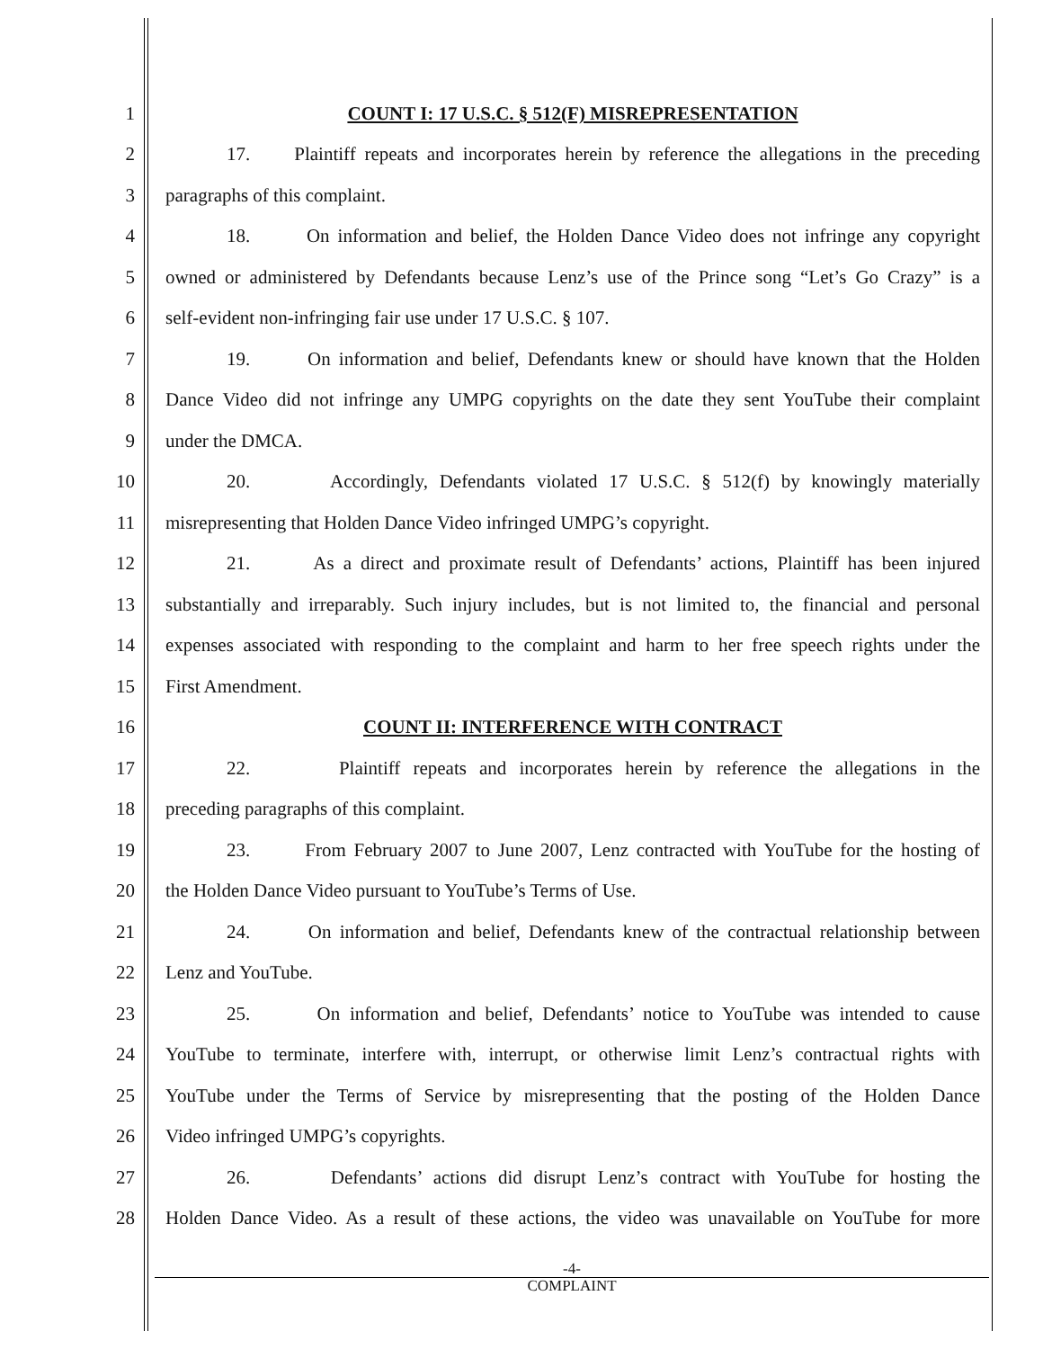1 COUNT I: 17 U.S.C. § 512(F) MISREPRESENTATION
2 17. Plaintiff repeats and incorporates herein by reference the allegations in the preceding
3 paragraphs of this complaint.
4 18. On information and belief, the Holden Dance Video does not infringe any copyright
5 owned or administered by Defendants because Lenz’s use of the Prince song “Let’s Go Crazy” is a
6 self-evident non-infringing fair use under 17 U.S.C. § 107.
7 19. On information and belief, Defendants knew or should have known that the Holden
8 Dance Video did not infringe any UMPG copyrights on the date they sent YouTube their complaint
9 under the DMCA.
10 20. Accordingly, Defendants violated 17 U.S.C. § 512(f) by knowingly materially
11 misrepresenting that Holden Dance Video infringed UMPG’s copyright.
12 21. As a direct and proximate result of Defendants’ actions, Plaintiff has been injured
13 substantially and irreparably. Such injury includes, but is not limited to, the financial and personal
14 expenses associated with responding to the complaint and harm to her free speech rights under the
15 First Amendment.
16 COUNT II: INTERFERENCE WITH CONTRACT
17 22. Plaintiff repeats and incorporates herein by reference the allegations in the
18 preceding paragraphs of this complaint.
19 23. From February 2007 to June 2007, Lenz contracted with YouTube for the hosting of
20 the Holden Dance Video pursuant to YouTube’s Terms of Use.
21 24. On information and belief, Defendants knew of the contractual relationship between
22 Lenz and YouTube.
23 25. On information and belief, Defendants’ notice to YouTube was intended to cause
24 YouTube to terminate, interfere with, interrupt, or otherwise limit Lenz’s contractual rights with
25 YouTube under the Terms of Service by misrepresenting that the posting of the Holden Dance
26 Video infringed UMPG’s copyrights.
27 26. Defendants’ actions did disrupt Lenz’s contract with YouTube for hosting the
28 Holden Dance Video. As a result of these actions, the video was unavailable on YouTube for more
-4-
COMPLAINT